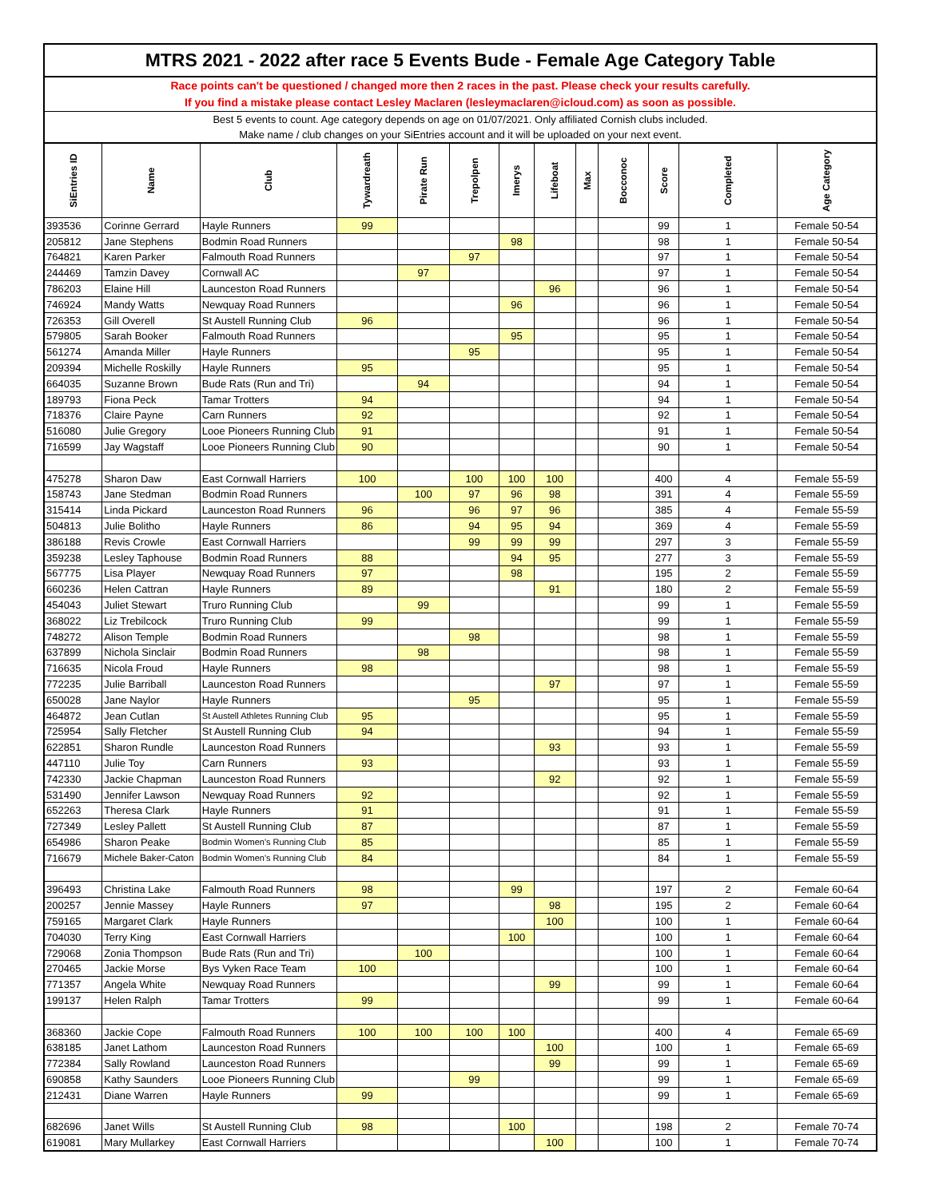MTRS 2021 - 2022 after race 5 Events Bude - Female Age Category Table
Race points can't be questioned / changed more then 2 races in the past. Please check your results carefully.
If you find a mistake please contact Lesley Maclaren (lesleymaclaren@icloud.com) as soon as possible.
Best 5 events to count. Age category depends on age on 01/07/2021. Only affiliated Cornish clubs included.
Make name / club changes on your SiEntries account and it will be uploaded on your next event.
| SiEntries ID | Name | Club | Tywardreath | Pirate Run | Trepolpen | Imerys | Lifeboat | Max | Bocconoc | Score | Completed | Age Category |
| --- | --- | --- | --- | --- | --- | --- | --- | --- | --- | --- | --- | --- |
| 393536 | Corinne Gerrard | Hayle Runners | 99 | | | | | | | 99 | 1 | Female 50-54 |
| 205812 | Jane Stephens | Bodmin Road Runners | | | | 98 | | | | 98 | 1 | Female 50-54 |
| 764821 | Karen Parker | Falmouth Road Runners | | | 97 | | | | | 97 | 1 | Female 50-54 |
| 244469 | Tamzin Davey | Cornwall AC | | 97 | | | | | | 97 | 1 | Female 50-54 |
| 786203 | Elaine Hill | Launceston Road Runners | | | | | 96 | | | 96 | 1 | Female 50-54 |
| 746924 | Mandy Watts | Newquay Road Runners | | | | 96 | | | | 96 | 1 | Female 50-54 |
| 726353 | Gill Overell | St Austell Running Club | 96 | | | | | | | 96 | 1 | Female 50-54 |
| 579805 | Sarah Booker | Falmouth Road Runners | | | | 95 | | | | 95 | 1 | Female 50-54 |
| 561274 | Amanda Miller | Hayle Runners | | | 95 | | | | | 95 | 1 | Female 50-54 |
| 209394 | Michelle Roskilly | Hayle Runners | 95 | | | | | | | 95 | 1 | Female 50-54 |
| 664035 | Suzanne Brown | Bude Rats (Run and Tri) | | 94 | | | | | | 94 | 1 | Female 50-54 |
| 189793 | Fiona Peck | Tamar Trotters | 94 | | | | | | | 94 | 1 | Female 50-54 |
| 718376 | Claire Payne | Carn Runners | 92 | | | | | | | 92 | 1 | Female 50-54 |
| 516080 | Julie Gregory | Looe Pioneers Running Club | 91 | | | | | | | 91 | 1 | Female 50-54 |
| 716599 | Jay Wagstaff | Looe Pioneers Running Club | 90 | | | | | | | 90 | 1 | Female 50-54 |
| 475278 | Sharon Daw | East Cornwall Harriers | 100 | | 100 | 100 | 100 | | | 400 | 4 | Female 55-59 |
| 158743 | Jane Stedman | Bodmin Road Runners | | 100 | 97 | 96 | 98 | | | 391 | 4 | Female 55-59 |
| 315414 | Linda Pickard | Launceston Road Runners | 96 | | 96 | 97 | 96 | | | 385 | 4 | Female 55-59 |
| 504813 | Julie Bolitho | Hayle Runners | 86 | | 94 | 95 | 94 | | | 369 | 4 | Female 55-59 |
| 386188 | Revis Crowle | East Cornwall Harriers | | | 99 | 99 | 99 | | | 297 | 3 | Female 55-59 |
| 359238 | Lesley Taphouse | Bodmin Road Runners | 88 | | | 94 | 95 | | | 277 | 3 | Female 55-59 |
| 567775 | Lisa Player | Newquay Road Runners | 97 | | | 98 | | | | 195 | 2 | Female 55-59 |
| 660236 | Helen Cattran | Hayle Runners | 89 | | | | 91 | | | 180 | 2 | Female 55-59 |
| 454043 | Juliet Stewart | Truro Running Club | | 99 | | | | | | 99 | 1 | Female 55-59 |
| 368022 | Liz Trebilcock | Truro Running Club | 99 | | | | | | | 99 | 1 | Female 55-59 |
| 748272 | Alison Temple | Bodmin Road Runners | | | 98 | | | | | 98 | 1 | Female 55-59 |
| 637899 | Nichola Sinclair | Bodmin Road Runners | | 98 | | | | | | 98 | 1 | Female 55-59 |
| 716635 | Nicola Froud | Hayle Runners | 98 | | | | | | | 98 | 1 | Female 55-59 |
| 772235 | Julie Barriball | Launceston Road Runners | | | | | 97 | | | 97 | 1 | Female 55-59 |
| 650028 | Jane Naylor | Hayle Runners | | | 95 | | | | | 95 | 1 | Female 55-59 |
| 464872 | Jean Cutlan | St Austell Athletes Running Club | 95 | | | | | | | 95 | 1 | Female 55-59 |
| 725954 | Sally Fletcher | St Austell Running Club | 94 | | | | | | | 94 | 1 | Female 55-59 |
| 622851 | Sharon Rundle | Launceston Road Runners | | | | | 93 | | | 93 | 1 | Female 55-59 |
| 447110 | Julie Toy | Carn Runners | 93 | | | | | | | 93 | 1 | Female 55-59 |
| 742330 | Jackie Chapman | Launceston Road Runners | | | | | 92 | | | 92 | 1 | Female 55-59 |
| 531490 | Jennifer Lawson | Newquay Road Runners | 92 | | | | | | | 92 | 1 | Female 55-59 |
| 652263 | Theresa Clark | Hayle Runners | 91 | | | | | | | 91 | 1 | Female 55-59 |
| 727349 | Lesley Pallett | St Austell Running Club | 87 | | | | | | | 87 | 1 | Female 55-59 |
| 654986 | Sharon Peake | Bodmin Women's Running Club | 85 | | | | | | | 85 | 1 | Female 55-59 |
| 716679 | Michele Baker-Caton | Bodmin Women's Running Club | 84 | | | | | | | 84 | 1 | Female 55-59 |
| 396493 | Christina Lake | Falmouth Road Runners | 98 | | | 99 | | | | 197 | 2 | Female 60-64 |
| 200257 | Jennie Massey | Hayle Runners | 97 | | | | 98 | | | 195 | 2 | Female 60-64 |
| 759165 | Margaret Clark | Hayle Runners | | | | | 100 | | | 100 | 1 | Female 60-64 |
| 704030 | Terry King | East Cornwall Harriers | | | | 100 | | | | 100 | 1 | Female 60-64 |
| 729068 | Zonia Thompson | Bude Rats (Run and Tri) | | 100 | | | | | | 100 | 1 | Female 60-64 |
| 270465 | Jackie Morse | Bys Vyken Race Team | 100 | | | | | | | 100 | 1 | Female 60-64 |
| 771357 | Angela White | Newquay Road Runners | | | | | 99 | | | 99 | 1 | Female 60-64 |
| 199137 | Helen Ralph | Tamar Trotters | 99 | | | | | | | 99 | 1 | Female 60-64 |
| 368360 | Jackie Cope | Falmouth Road Runners | 100 | 100 | 100 | 100 | | | | 400 | 4 | Female 65-69 |
| 638185 | Janet Lathom | Launceston Road Runners | | | | | 100 | | | 100 | 1 | Female 65-69 |
| 772384 | Sally Rowland | Launceston Road Runners | | | | | 99 | | | 99 | 1 | Female 65-69 |
| 690858 | Kathy Saunders | Looe Pioneers Running Club | | | 99 | | | | | 99 | 1 | Female 65-69 |
| 212431 | Diane Warren | Hayle Runners | 99 | | | | | | | 99 | 1 | Female 65-69 |
| 682696 | Janet Wills | St Austell Running Club | 98 | | | 100 | | | | 198 | 2 | Female 70-74 |
| 619081 | Mary Mullarkey | East Cornwall Harriers | | | | | 100 | | | 100 | 1 | Female 70-74 |